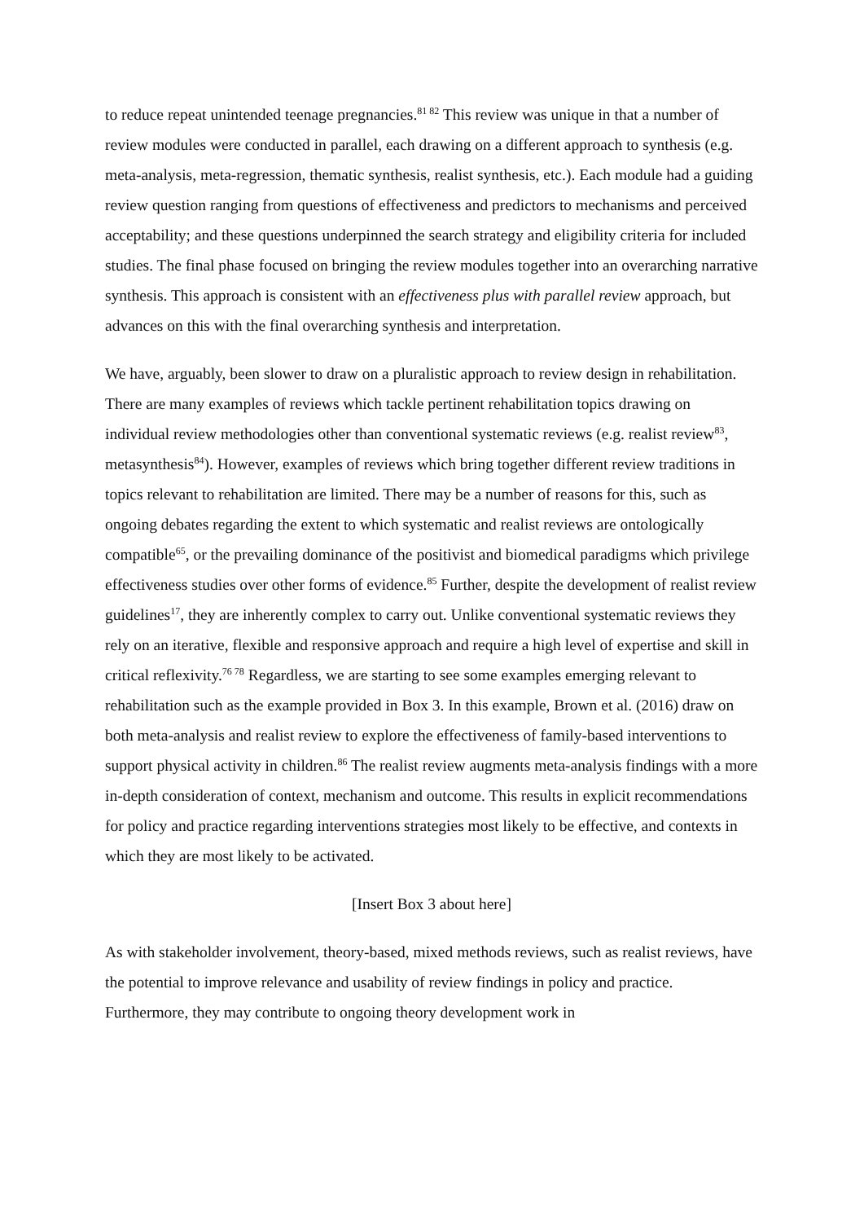to reduce repeat unintended teenage pregnancies.<sup>81 82</sup> This review was unique in that a number of review modules were conducted in parallel, each drawing on a different approach to synthesis (e.g. meta-analysis, meta-regression, thematic synthesis, realist synthesis, etc.). Each module had a guiding review question ranging from questions of effectiveness and predictors to mechanisms and perceived acceptability; and these questions underpinned the search strategy and eligibility criteria for included studies. The final phase focused on bringing the review modules together into an overarching narrative synthesis. This approach is consistent with an effectiveness plus with parallel review approach, but advances on this with the final overarching synthesis and interpretation.
We have, arguably, been slower to draw on a pluralistic approach to review design in rehabilitation. There are many examples of reviews which tackle pertinent rehabilitation topics drawing on individual review methodologies other than conventional systematic reviews (e.g. realist review<sup>83</sup>, metasynthesis<sup>84</sup>). However, examples of reviews which bring together different review traditions in topics relevant to rehabilitation are limited. There may be a number of reasons for this, such as ongoing debates regarding the extent to which systematic and realist reviews are ontologically compatible<sup>65</sup>, or the prevailing dominance of the positivist and biomedical paradigms which privilege effectiveness studies over other forms of evidence.<sup>85</sup> Further, despite the development of realist review guidelines<sup>17</sup>, they are inherently complex to carry out. Unlike conventional systematic reviews they rely on an iterative, flexible and responsive approach and require a high level of expertise and skill in critical reflexivity.<sup>76 78</sup> Regardless, we are starting to see some examples emerging relevant to rehabilitation such as the example provided in Box 3. In this example, Brown et al. (2016) draw on both meta-analysis and realist review to explore the effectiveness of family-based interventions to support physical activity in children.<sup>86</sup> The realist review augments meta-analysis findings with a more in-depth consideration of context, mechanism and outcome. This results in explicit recommendations for policy and practice regarding interventions strategies most likely to be effective, and contexts in which they are most likely to be activated.
[Insert Box 3 about here]
As with stakeholder involvement, theory-based, mixed methods reviews, such as realist reviews, have the potential to improve relevance and usability of review findings in policy and practice. Furthermore, they may contribute to ongoing theory development work in